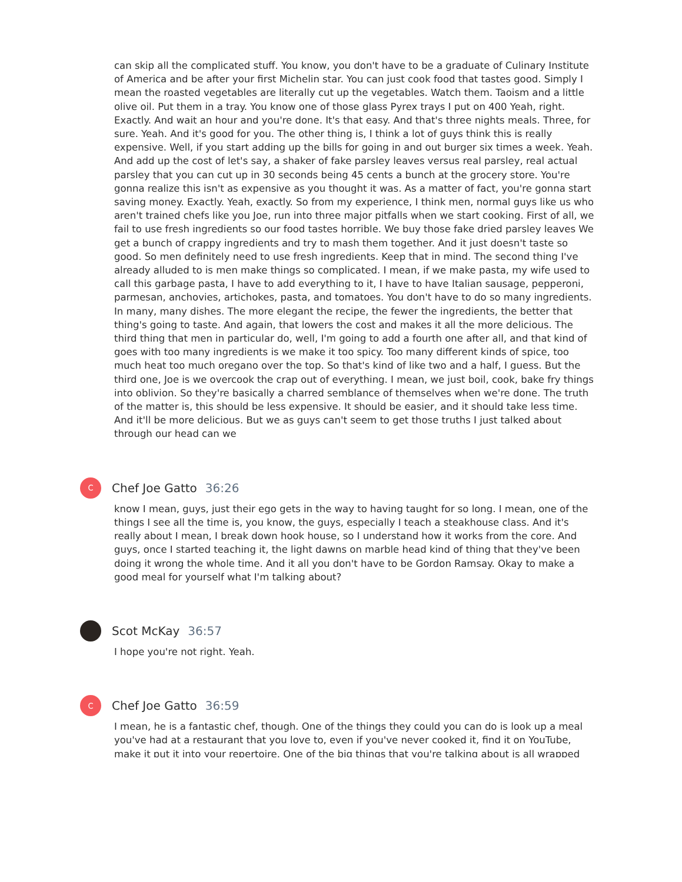can skip all the complicated stuff. You know, you don't have to be a graduate of Culinary Institute of America and be after your first Michelin star. You can just cook food that tastes good. Simply I mean the roasted vegetables are literally cut up the vegetables. Watch them. Taoism and a little olive oil. Put them in a tray. You know one of those glass Pyrex trays I put on 400 Yeah, right. Exactly. And wait an hour and you're done. It's that easy. And that's three nights meals. Three, for sure. Yeah. And it's good for you. The other thing is, I think a lot of guys think this is really expensive. Well, if you start adding up the bills for going in and out burger six times a week. Yeah. And add up the cost of let's say, a shaker of fake parsley leaves versus real parsley, real actual parsley that you can cut up in 30 seconds being 45 cents a bunch at the grocery store. You're gonna realize this isn't as expensive as you thought it was. As a matter of fact, you're gonna start saving money. Exactly. Yeah, exactly. So from my experience, I think men, normal guys like us who aren't trained chefs like you Joe, run into three major pitfalls when we start cooking. First of all, we fail to use fresh ingredients so our food tastes horrible. We buy those fake dried parsley leaves We get a bunch of crappy ingredients and try to mash them together. And it just doesn't taste so good. So men definitely need to use fresh ingredients. Keep that in mind. The second thing I've already alluded to is men make things so complicated. I mean, if we make pasta, my wife used to call this garbage pasta, I have to add everything to it, I have to have Italian sausage, pepperoni, parmesan, anchovies, artichokes, pasta, and tomatoes. You don't have to do so many ingredients. In many, many dishes. The more elegant the recipe, the fewer the ingredients, the better that thing's going to taste. And again, that lowers the cost and makes it all the more delicious. The third thing that men in particular do, well, I'm going to add a fourth one after all, and that kind of goes with too many ingredients is we make it too spicy. Too many different kinds of spice, too much heat too much oregano over the top. So that's kind of like two and a half, I guess. But the third one, Joe is we overcook the crap out of everything. I mean, we just boil, cook, bake fry things into oblivion. So they're basically a charred semblance of themselves when we're done. The truth of the matter is, this should be less expensive. It should be easier, and it should take less time. And it'll be more delicious. But we as guys can't seem to get those truths I just talked about through our head can we
C
Chef Joe Gatto 36:26
know I mean, guys, just their ego gets in the way to having taught for so long. I mean, one of the things I see all the time is, you know, the guys, especially I teach a steakhouse class. And it's really about I mean, I break down hook house, so I understand how it works from the core. And guys, once I started teaching it, the light dawns on marble head kind of thing that they've been doing it wrong the whole time. And it all you don't have to be Gordon Ramsay. Okay to make a good meal for yourself what I'm talking about?
Scot McKay 36:57
I hope you're not right. Yeah.
C
Chef Joe Gatto 36:59
I mean, he is a fantastic chef, though. One of the things they could you can do is look up a meal you've had at a restaurant that you love to, even if you've never cooked it, find it on YouTube, make it put it into your repertoire. One of the big things that you're talking about is all wrapped